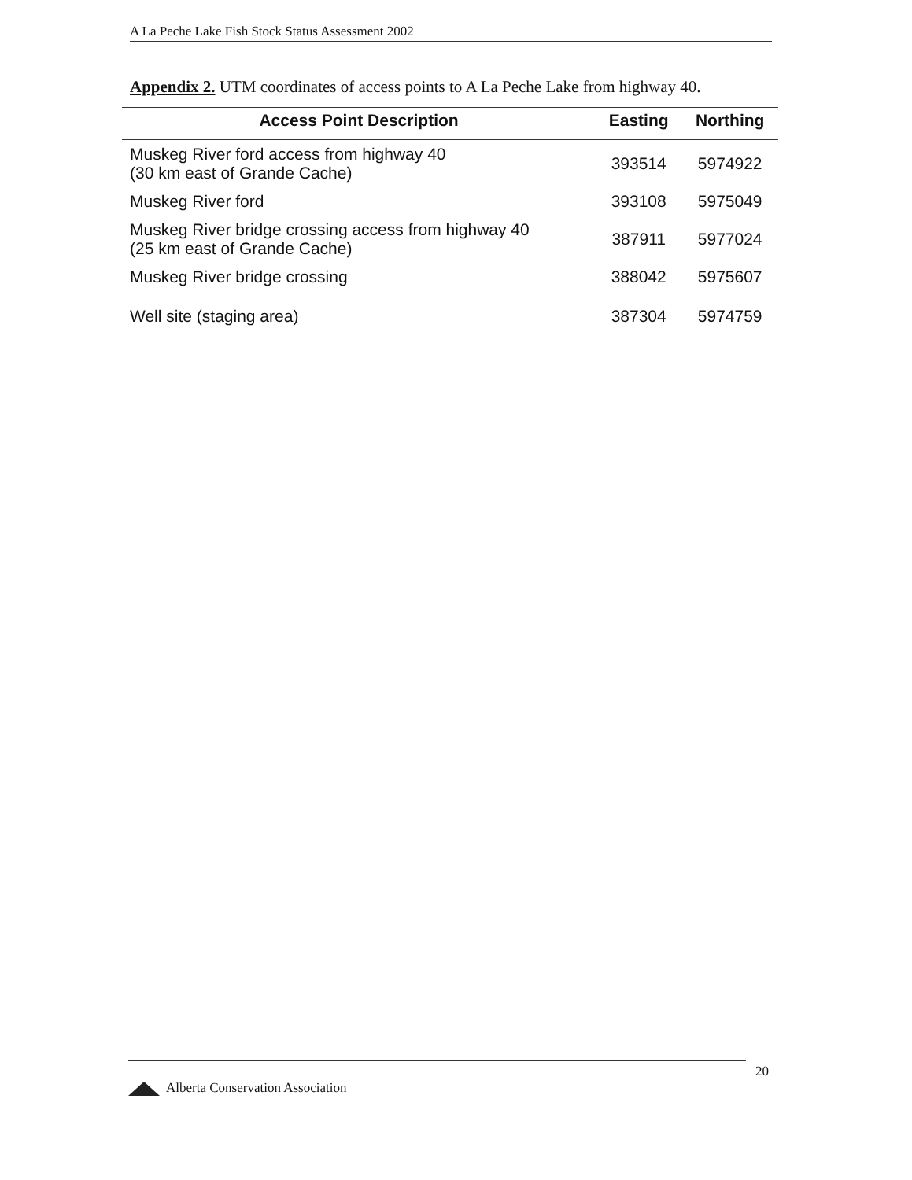A La Peche Lake Fish Stock Status Assessment 2002
Appendix 2. UTM coordinates of access points to A La Peche Lake from highway 40.
| Access Point Description | Easting | Northing |
| --- | --- | --- |
| Muskeg River ford access from highway 40 (30 km east of Grande Cache) | 393514 | 5974922 |
| Muskeg River ford | 393108 | 5975049 |
| Muskeg River bridge crossing access from highway 40 (25 km east of Grande Cache) | 387911 | 5977024 |
| Muskeg River bridge crossing | 388042 | 5975607 |
| Well site (staging area) | 387304 | 5974759 |
Alberta Conservation Association 20